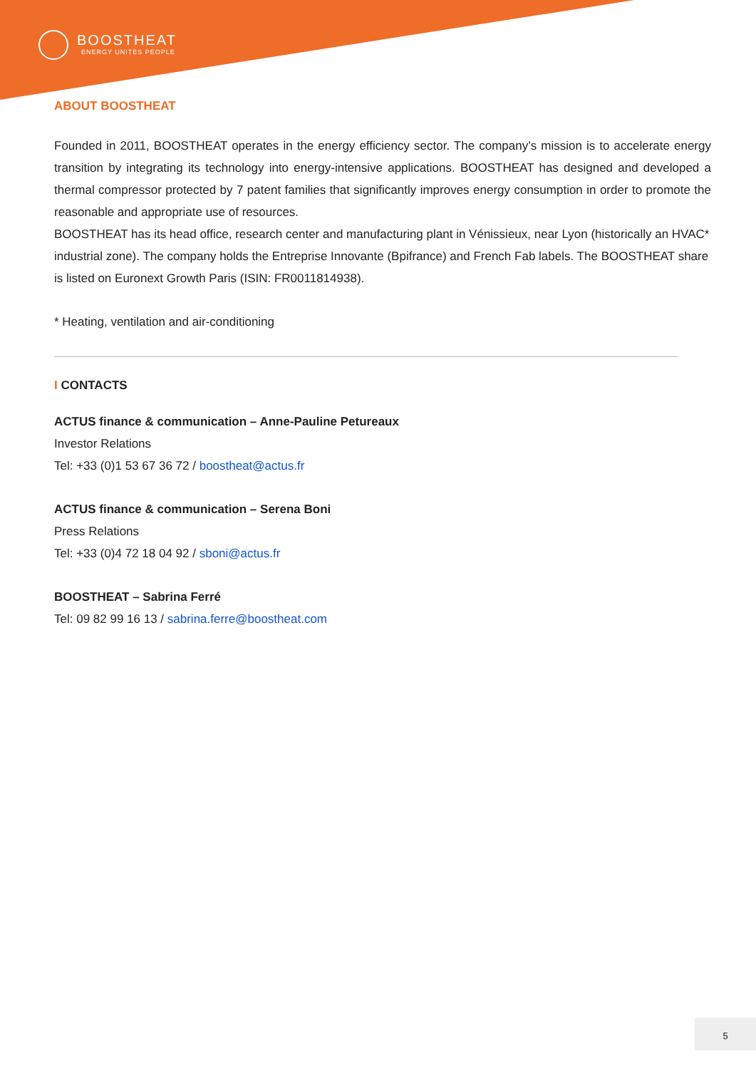BOOSTHEAT
ENERGY UNITES PEOPLE
ABOUT BOOSTHEAT
Founded in 2011, BOOSTHEAT operates in the energy efficiency sector. The company’s mission is to accelerate energy transition by integrating its technology into energy-intensive applications. BOOSTHEAT has designed and developed a thermal compressor protected by 7 patent families that significantly improves energy consumption in order to promote the reasonable and appropriate use of resources.
BOOSTHEAT has its head office, research center and manufacturing plant in Vénissieux, near Lyon (historically an HVAC* industrial zone). The company holds the Entreprise Innovante (Bpifrance) and French Fab labels. The BOOSTHEAT share is listed on Euronext Growth Paris (ISIN: FR0011814938).
* Heating, ventilation and air-conditioning
I CONTACTS
ACTUS finance & communication – Anne-Pauline Petureaux
Investor Relations
Tel: +33 (0)1 53 67 36 72 / boostheat@actus.fr
ACTUS finance & communication – Serena Boni
Press Relations
Tel: +33 (0)4 72 18 04 92 / sboni@actus.fr
BOOSTHEAT – Sabrina Ferré
Tel: 09 82 99 16 13 / sabrina.ferre@boostheat.com
5